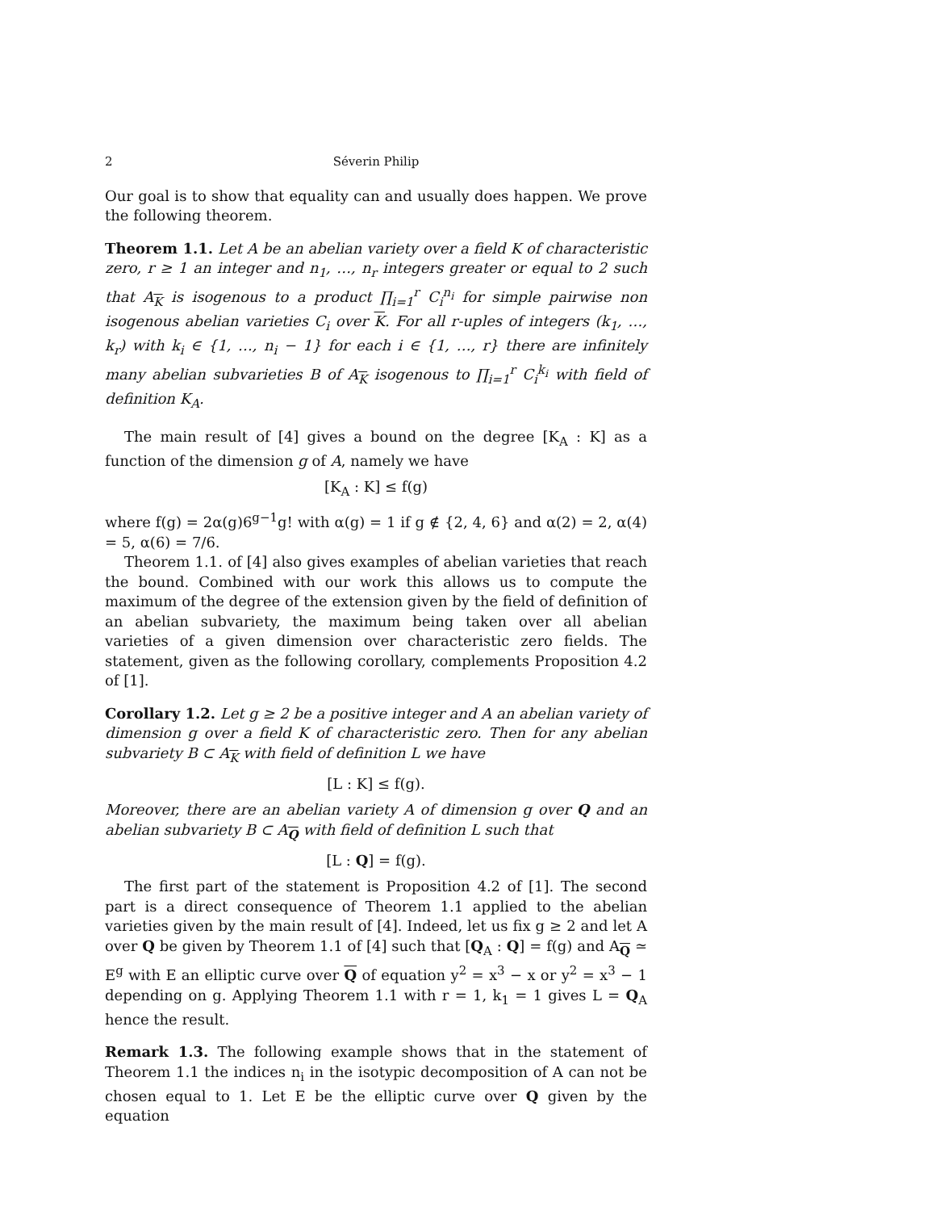2 Séverin Philip
Our goal is to show that equality can and usually does happen. We prove the following theorem.
Theorem 1.1. Let A be an abelian variety over a field K of characteristic zero, r ≥ 1 an integer and n<sub>1</sub>, …, n<sub>r</sub> integers greater or equal to 2 such that A<sub>K</sub> is isogenous to a product ∏<sub>i=1</sub><sup>r</sup> C<sub>i</sub><sup>n<sub>i</sub></sup> for simple pairwise non isogenous abelian varieties C<sub>i</sub> over K. For all r-uples of integers (k<sub>1</sub>, …, k<sub>r</sub>) with k<sub>i</sub> ∈ {1, …, n<sub>i</sub> − 1} for each i ∈ {1, …, r} there are infinitely many abelian subvarieties B of A<sub>K</sub> isogenous to ∏<sub>i=1</sub><sup>r</sup> C<sub>i</sub><sup>k<sub>i</sub></sup> with field of definition K<sub>A</sub>.
The main result of [4] gives a bound on the degree [K<sub>A</sub> : K] as a function of the dimension g of A, namely we have
[K<sub>A</sub> : K] ≤ f(g)
where f(g) = 2α(g)6<sup>g−1</sup>g! with α(g) = 1 if g ∉ {2, 4, 6} and α(2) = 2, α(4) = 5, α(6) = 7/6.
Theorem 1.1. of [4] also gives examples of abelian varieties that reach the bound. Combined with our work this allows us to compute the maximum of the degree of the extension given by the field of definition of an abelian subvariety, the maximum being taken over all abelian varieties of a given dimension over characteristic zero fields. The statement, given as the following corollary, complements Proposition 4.2 of [1].
Corollary 1.2. Let g ≥ 2 be a positive integer and A an abelian variety of dimension g over a field K of characteristic zero. Then for any abelian subvariety B ⊂ A<sub>K</sub> with field of definition L we have
[L : K] ≤ f(g).
Moreover, there are an abelian variety A of dimension g over Q and an abelian subvariety B ⊂ A<sub>Q</sub> with field of definition L such that
[L : Q] = f(g).
The first part of the statement is Proposition 4.2 of [1]. The second part is a direct consequence of Theorem 1.1 applied to the abelian varieties given by the main result of [4]. Indeed, let us fix g ≥ 2 and let A over Q be given by Theorem 1.1 of [4] such that [Q<sub>A</sub> : Q] = f(g) and A<sub>Q</sub> ≃ E<sup>g</sup> with E an elliptic curve over Q of equation y<sup>2</sup> = x<sup>3</sup> − x or y<sup>2</sup> = x<sup>3</sup> − 1 depending on g. Applying Theorem 1.1 with r = 1, k<sub>1</sub> = 1 gives L = Q<sub>A</sub> hence the result.
Remark 1.3. The following example shows that in the statement of Theorem 1.1 the indices n<sub>i</sub> in the isotypic decomposition of A can not be chosen equal to 1. Let E be the elliptic curve over Q given by the equation